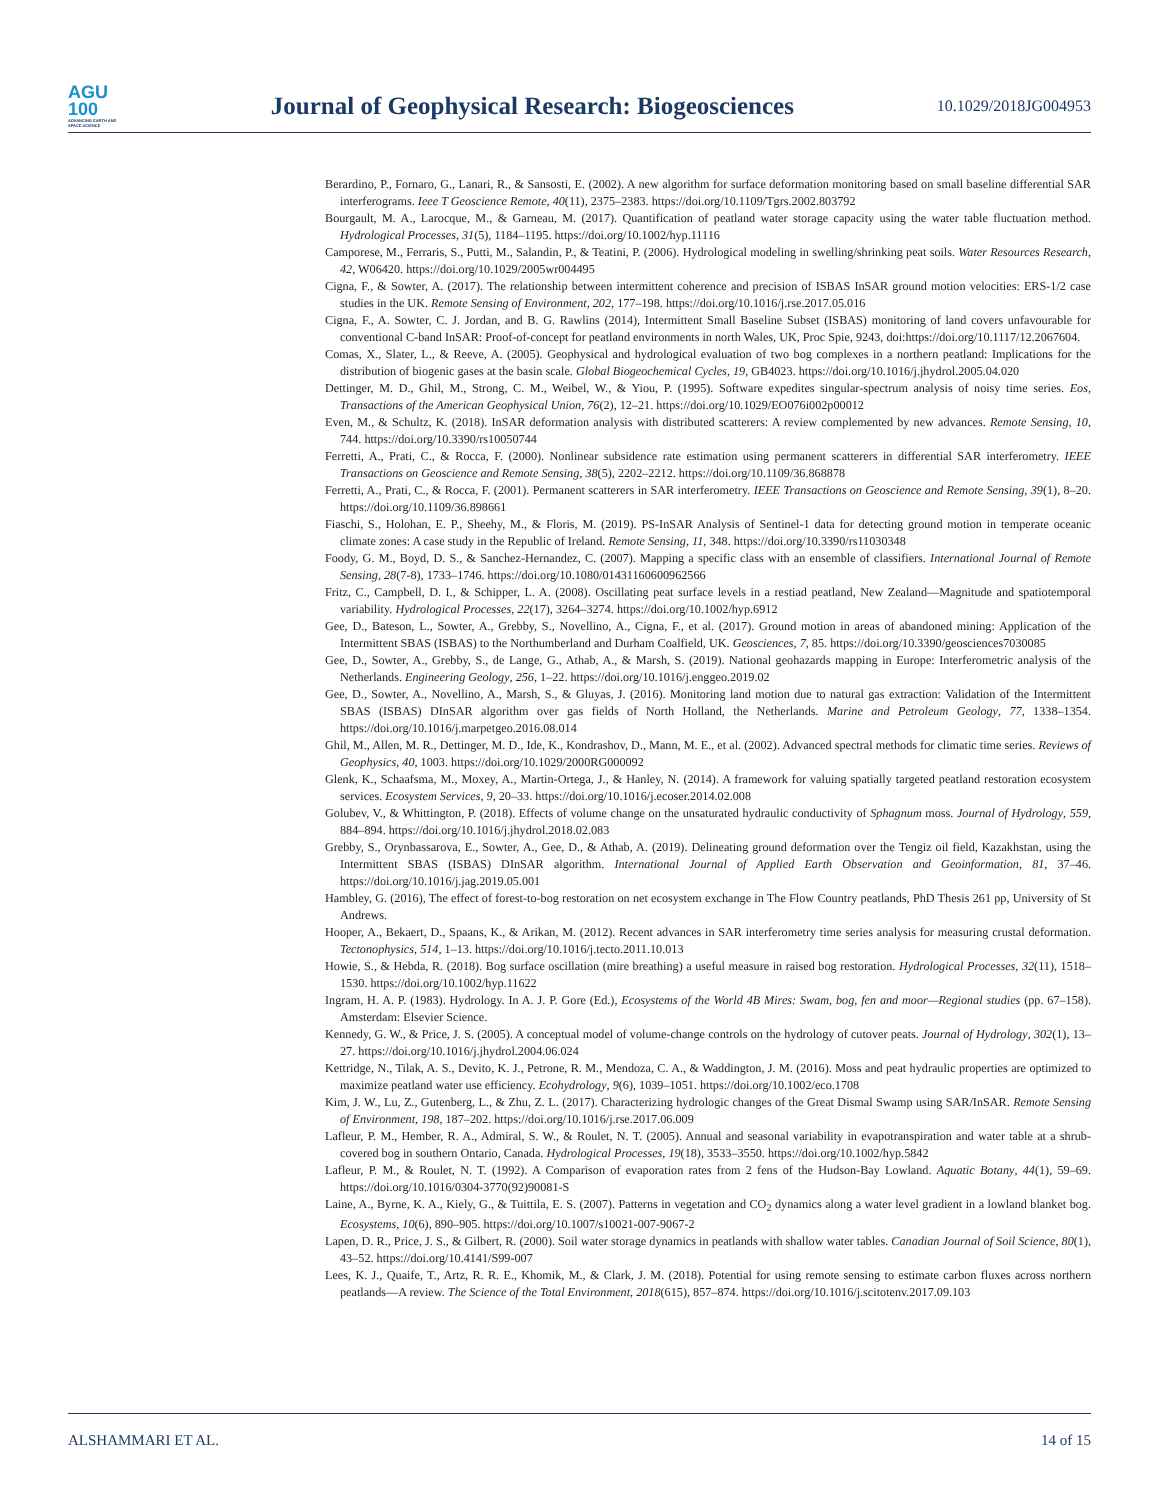AGU
100
ADVANCING EARTH AND SPACE SCIENCE
Journal of Geophysical Research: Biogeosciences
10.1029/2018JG004953
Berardino, P., Fornaro, G., Lanari, R., & Sansosti, E. (2002). A new algorithm for surface deformation monitoring based on small baseline differential SAR interferograms. Ieee T Geoscience Remote, 40(11), 2375–2383. https://doi.org/10.1109/Tgrs.2002.803792
Bourgault, M. A., Larocque, M., & Garneau, M. (2017). Quantification of peatland water storage capacity using the water table fluctuation method. Hydrological Processes, 31(5), 1184–1195. https://doi.org/10.1002/hyp.11116
Camporese, M., Ferraris, S., Putti, M., Salandin, P., & Teatini, P. (2006). Hydrological modeling in swelling/shrinking peat soils. Water Resources Research, 42, W06420. https://doi.org/10.1029/2005wr004495
Cigna, F., & Sowter, A. (2017). The relationship between intermittent coherence and precision of ISBAS InSAR ground motion velocities: ERS-1/2 case studies in the UK. Remote Sensing of Environment, 202, 177–198. https://doi.org/10.1016/j.rse.2017.05.016
Cigna, F., A. Sowter, C. J. Jordan, and B. G. Rawlins (2014), Intermittent Small Baseline Subset (ISBAS) monitoring of land covers unfavourable for conventional C-band InSAR: Proof-of-concept for peatland environments in north Wales, UK, Proc Spie, 9243, doi:https://doi.org/10.1117/12.2067604.
Comas, X., Slater, L., & Reeve, A. (2005). Geophysical and hydrological evaluation of two bog complexes in a northern peatland: Implications for the distribution of biogenic gases at the basin scale. Global Biogeochemical Cycles, 19, GB4023. https://doi.org/10.1016/j.jhydrol.2005.04.020
Dettinger, M. D., Ghil, M., Strong, C. M., Weibel, W., & Yiou, P. (1995). Software expedites singular-spectrum analysis of noisy time series. Eos, Transactions of the American Geophysical Union, 76(2), 12–21. https://doi.org/10.1029/EO076i002p00012
Even, M., & Schultz, K. (2018). InSAR deformation analysis with distributed scatterers: A review complemented by new advances. Remote Sensing, 10, 744. https://doi.org/10.3390/rs10050744
Ferretti, A., Prati, C., & Rocca, F. (2000). Nonlinear subsidence rate estimation using permanent scatterers in differential SAR interferometry. IEEE Transactions on Geoscience and Remote Sensing, 38(5), 2202–2212. https://doi.org/10.1109/36.868878
Ferretti, A., Prati, C., & Rocca, F. (2001). Permanent scatterers in SAR interferometry. IEEE Transactions on Geoscience and Remote Sensing, 39(1), 8–20. https://doi.org/10.1109/36.898661
Fiaschi, S., Holohan, E. P., Sheehy, M., & Floris, M. (2019). PS-InSAR Analysis of Sentinel-1 data for detecting ground motion in temperate oceanic climate zones: A case study in the Republic of Ireland. Remote Sensing, 11, 348. https://doi.org/10.3390/rs11030348
Foody, G. M., Boyd, D. S., & Sanchez-Hernandez, C. (2007). Mapping a specific class with an ensemble of classifiers. International Journal of Remote Sensing, 28(7-8), 1733–1746. https://doi.org/10.1080/01431160600962566
Fritz, C., Campbell, D. I., & Schipper, L. A. (2008). Oscillating peat surface levels in a restiad peatland, New Zealand—Magnitude and spatiotemporal variability. Hydrological Processes, 22(17), 3264–3274. https://doi.org/10.1002/hyp.6912
Gee, D., Bateson, L., Sowter, A., Grebby, S., Novellino, A., Cigna, F., et al. (2017). Ground motion in areas of abandoned mining: Application of the Intermittent SBAS (ISBAS) to the Northumberland and Durham Coalfield, UK. Geosciences, 7, 85. https://doi.org/10.3390/geosciences7030085
Gee, D., Sowter, A., Grebby, S., de Lange, G., Athab, A., & Marsh, S. (2019). National geohazards mapping in Europe: Interferometric analysis of the Netherlands. Engineering Geology, 256, 1–22. https://doi.org/10.1016/j.enggeo.2019.02
Gee, D., Sowter, A., Novellino, A., Marsh, S., & Gluyas, J. (2016). Monitoring land motion due to natural gas extraction: Validation of the Intermittent SBAS (ISBAS) DInSAR algorithm over gas fields of North Holland, the Netherlands. Marine and Petroleum Geology, 77, 1338–1354. https://doi.org/10.1016/j.marpetgeo.2016.08.014
Ghil, M., Allen, M. R., Dettinger, M. D., Ide, K., Kondrashov, D., Mann, M. E., et al. (2002). Advanced spectral methods for climatic time series. Reviews of Geophysics, 40, 1003. https://doi.org/10.1029/2000RG000092
Glenk, K., Schaafsma, M., Moxey, A., Martin-Ortega, J., & Hanley, N. (2014). A framework for valuing spatially targeted peatland restoration ecosystem services. Ecosystem Services, 9, 20–33. https://doi.org/10.1016/j.ecoser.2014.02.008
Golubev, V., & Whittington, P. (2018). Effects of volume change on the unsaturated hydraulic conductivity of Sphagnum moss. Journal of Hydrology, 559, 884–894. https://doi.org/10.1016/j.jhydrol.2018.02.083
Grebby, S., Orynbassarova, E., Sowter, A., Gee, D., & Athab, A. (2019). Delineating ground deformation over the Tengiz oil field, Kazakhstan, using the Intermittent SBAS (ISBAS) DInSAR algorithm. International Journal of Applied Earth Observation and Geoinformation, 81, 37–46. https://doi.org/10.1016/j.jag.2019.05.001
Hambley, G. (2016), The effect of forest-to-bog restoration on net ecosystem exchange in The Flow Country peatlands, PhD Thesis 261 pp, University of St Andrews.
Hooper, A., Bekaert, D., Spaans, K., & Arikan, M. (2012). Recent advances in SAR interferometry time series analysis for measuring crustal deformation. Tectonophysics, 514, 1–13. https://doi.org/10.1016/j.tecto.2011.10.013
Howie, S., & Hebda, R. (2018). Bog surface oscillation (mire breathing) a useful measure in raised bog restoration. Hydrological Processes, 32(11), 1518–1530. https://doi.org/10.1002/hyp.11622
Ingram, H. A. P. (1983). Hydrology. In A. J. P. Gore (Ed.), Ecosystems of the World 4B Mires: Swam, bog, fen and moor—Regional studies (pp. 67–158). Amsterdam: Elsevier Science.
Kennedy, G. W., & Price, J. S. (2005). A conceptual model of volume-change controls on the hydrology of cutover peats. Journal of Hydrology, 302(1), 13–27. https://doi.org/10.1016/j.jhydrol.2004.06.024
Kettridge, N., Tilak, A. S., Devito, K. J., Petrone, R. M., Mendoza, C. A., & Waddington, J. M. (2016). Moss and peat hydraulic properties are optimized to maximize peatland water use efficiency. Ecohydrology, 9(6), 1039–1051. https://doi.org/10.1002/eco.1708
Kim, J. W., Lu, Z., Gutenberg, L., & Zhu, Z. L. (2017). Characterizing hydrologic changes of the Great Dismal Swamp using SAR/InSAR. Remote Sensing of Environment, 198, 187–202. https://doi.org/10.1016/j.rse.2017.06.009
Lafleur, P. M., Hember, R. A., Admiral, S. W., & Roulet, N. T. (2005). Annual and seasonal variability in evapotranspiration and water table at a shrub-covered bog in southern Ontario, Canada. Hydrological Processes, 19(18), 3533–3550. https://doi.org/10.1002/hyp.5842
Lafleur, P. M., & Roulet, N. T. (1992). A Comparison of evaporation rates from 2 fens of the Hudson-Bay Lowland. Aquatic Botany, 44(1), 59–69. https://doi.org/10.1016/0304-3770(92)90081-S
Laine, A., Byrne, K. A., Kiely, G., & Tuittila, E. S. (2007). Patterns in vegetation and CO<sub>2</sub> dynamics along a water level gradient in a lowland blanket bog. Ecosystems, 10(6), 890–905. https://doi.org/10.1007/s10021-007-9067-2
Lapen, D. R., Price, J. S., & Gilbert, R. (2000). Soil water storage dynamics in peatlands with shallow water tables. Canadian Journal of Soil Science, 80(1), 43–52. https://doi.org/10.4141/S99-007
Lees, K. J., Quaife, T., Artz, R. R. E., Khomik, M., & Clark, J. M. (2018). Potential for using remote sensing to estimate carbon fluxes across northern peatlands—A review. The Science of the Total Environment, 2018(615), 857–874. https://doi.org/10.1016/j.scitotenv.2017.09.103
ALSHAMMARI ET AL. 14 of 15